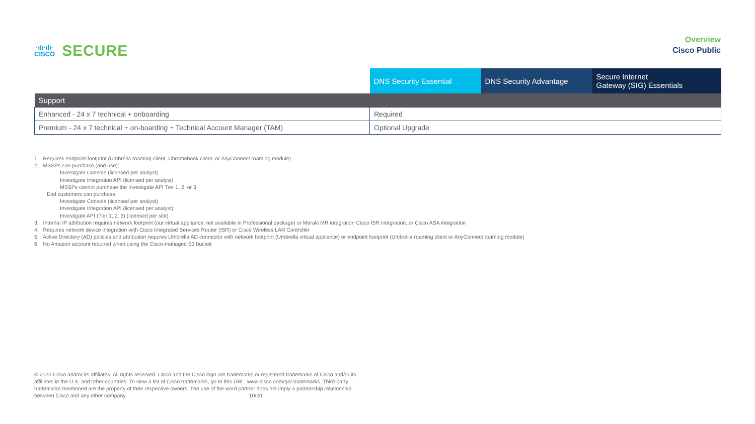·ıIı·ıIı·
CISCO
SECURE
Overview
Cisco Public
| | DNS Security Essential | DNS Security Advantage | Secure Internet Gateway (SIG) Essentials |
| --- | --- | --- | --- |
| Support | | | |
| Enhanced - 24 x 7 technical + onboarding | Required | | |
| Premium - 24 x 7 technical + on-boarding + Technical Account Manager (TAM) | Optional Upgrade | | |
1. Requires endpoint footprint (Umbrella roaming client, Chromebook client, or AnyConnect roaming module)
2. MSSPs can purchase (and use):
Investigate Console (licensed per analyst)
Investigate Integration API (licensed per analyst)
MSSPs cannot purchase the Investigate API Tier 1, 2, or 3
End customers can purchase
Investigate Console (licensed per analyst)
Investigate Integration API (licensed per analyst)
Investigate API (Tier 1, 2, 3) (licensed per site)
3. Internal IP attribution requires network footprint (our virtual appliance, not available in Professional package) or Meraki MR integration Cisco ISR integration, or Cisco ASA integration
4. Requires network device integration with Cisco Integrated Services Router (ISR) or Cisco Wireless LAN Controller
5. Active Directory (AD) policies and attribution requires Umbrella AD connector with network footprint (Umbrella virtual appliance) or endpoint footprint (Umbrella roaming client or AnyConnect roaming module)
6. No Amazon account required when using the Cisco-managed S3 bucket
© 2020 Cisco and/or its affiliates. All rights reserved. Cisco and the Cisco logo are trademarks or registered trademarks of Cisco and/or its affiliates in the U.S. and other countries. To view a list of Cisco trademarks, go to this URL: www.cisco.com/go/ trademarks. Third-party trademarks mentioned are the property of their respective owners. The use of the word partner does not imply a partnership relationship between Cisco and any other company. 10/20